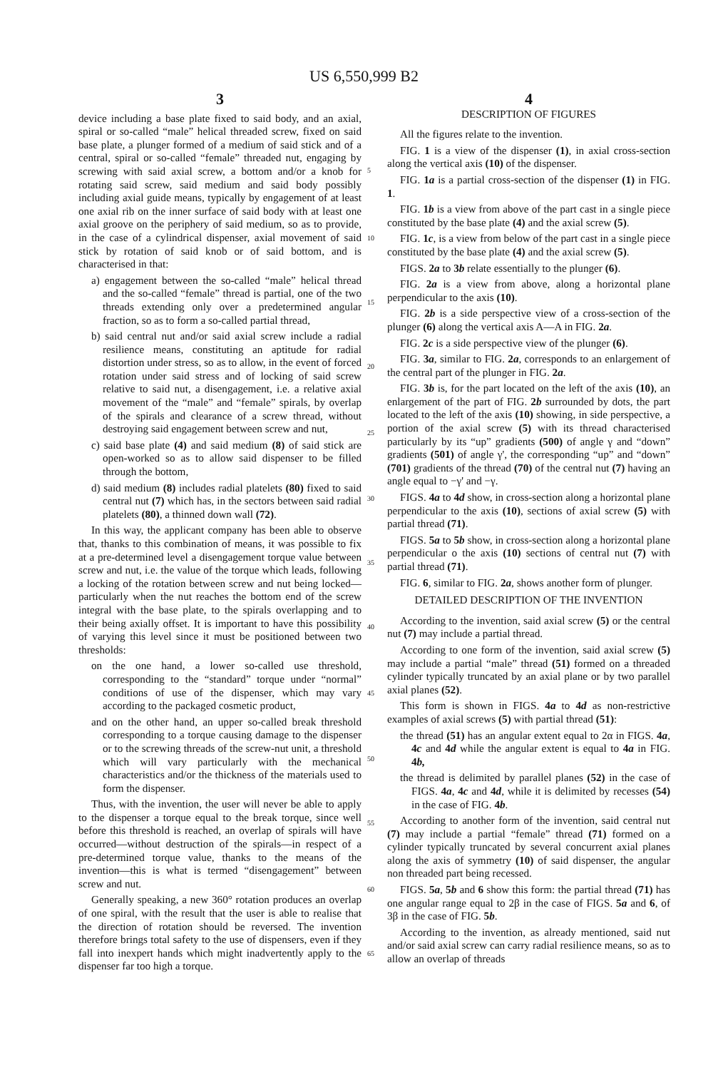US 6,550,999 B2
3
device including a base plate fixed to said body, and an axial, spiral or so-called “male” helical threaded screw, fixed on said base plate, a plunger formed of a medium of said stick and of a central, spiral or so-called “female” threaded nut, engaging by screwing with said axial screw, a bottom and/or a knob for rotating said screw, said medium and said body possibly including axial guide means, typically by engagement of at least one axial rib on the inner surface of said body with at least one axial groove on the periphery of said medium, so as to provide, in the case of a cylindrical dispenser, axial movement of said stick by rotation of said knob or of said bottom, and is characterised in that:
a) engagement between the so-called “male” helical thread and the so-called “female” thread is partial, one of the two threads extending only over a predetermined angular fraction, so as to form a so-called partial thread,
b) said central nut and/or said axial screw include a radial resilience means, constituting an aptitude for radial distortion under stress, so as to allow, in the event of forced rotation under said stress and of locking of said screw relative to said nut, a disengagement, i.e. a relative axial movement of the “male” and “female” spirals, by overlap of the spirals and clearance of a screw thread, without destroying said engagement between screw and nut,
c) said base plate (4) and said medium (8) of said stick are open-worked so as to allow said dispenser to be filled through the bottom,
d) said medium (8) includes radial platelets (80) fixed to said central nut (7) which has, in the sectors between said radial platelets (80), a thinned down wall (72).
In this way, the applicant company has been able to observe that, thanks to this combination of means, it was possible to fix at a pre-determined level a disengagement torque value between screw and nut, i.e. the value of the torque which leads, following a locking of the rotation between screw and nut being locked—particularly when the nut reaches the bottom end of the screw integral with the base plate, to the spirals overlapping and to their being axially offset. It is important to have this possibility of varying this level since it must be positioned between two thresholds:
on the one hand, a lower so-called use threshold, corresponding to the “standard” torque under “normal” conditions of use of the dispenser, which may vary according to the packaged cosmetic product,
and on the other hand, an upper so-called break threshold corresponding to a torque causing damage to the dispenser or to the screwing threads of the screw-nut unit, a threshold which will vary particularly with the mechanical characteristics and/or the thickness of the materials used to form the dispenser.
Thus, with the invention, the user will never be able to apply to the dispenser a torque equal to the break torque, since well before this threshold is reached, an overlap of spirals will have occurred—without destruction of the spirals—in respect of a pre-determined torque value, thanks to the means of the invention—this is what is termed “disengagement” between screw and nut.
Generally speaking, a new 360° rotation produces an overlap of one spiral, with the result that the user is able to realise that the direction of rotation should be reversed. The invention therefore brings total safety to the use of dispensers, even if they fall into inexpert hands which might inadvertently apply to the dispenser far too high a torque.
5
10
15
20
25
30
35
40
45
50
55
60
65
4
DESCRIPTION OF FIGURES
All the figures relate to the invention.
FIG. 1 is a view of the dispenser (1), in axial cross-section along the vertical axis (10) of the dispenser.
FIG. 1a is a partial cross-section of the dispenser (1) in FIG. 1.
FIG. 1b is a view from above of the part cast in a single piece constituted by the base plate (4) and the axial screw (5).
FIG. 1c, is a view from below of the part cast in a single piece constituted by the base plate (4) and the axial screw (5).
FIGS. 2a to 3b relate essentially to the plunger (6).
FIG. 2a is a view from above, along a horizontal plane perpendicular to the axis (10).
FIG. 2b is a side perspective view of a cross-section of the plunger (6) along the vertical axis A—A in FIG. 2a.
FIG. 2c is a side perspective view of the plunger (6).
FIG. 3a, similar to FIG. 2a, corresponds to an enlargement of the central part of the plunger in FIG. 2a.
FIG. 3b is, for the part located on the left of the axis (10), an enlargement of the part of FIG. 2b surrounded by dots, the part located to the left of the axis (10) showing, in side perspective, a portion of the axial screw (5) with its thread characterised particularly by its “up” gradients (500) of angle γ and “down” gradients (501) of angle γ', the corresponding “up” and “down” (701) gradients of the thread (70) of the central nut (7) having an angle equal to −γ' and −γ.
FIGS. 4a to 4d show, in cross-section along a horizontal plane perpendicular to the axis (10), sections of axial screw (5) with partial thread (71).
FIGS. 5a to 5b show, in cross-section along a horizontal plane perpendicular o the axis (10) sections of central nut (7) with partial thread (71).
FIG. 6, similar to FIG. 2a, shows another form of plunger.
DETAILED DESCRIPTION OF THE INVENTION
According to the invention, said axial screw (5) or the central nut (7) may include a partial thread.
According to one form of the invention, said axial screw (5) may include a partial “male” thread (51) formed on a threaded cylinder typically truncated by an axial plane or by two parallel axial planes (52).
This form is shown in FIGS. 4a to 4d as non-restrictive examples of axial screws (5) with partial thread (51):
the thread (51) has an angular extent equal to 2α in FIGS. 4a, 4c and 4d while the angular extent is equal to 4a in FIG. 4b,
the thread is delimited by parallel planes (52) in the case of FIGS. 4a, 4c and 4d, while it is delimited by recesses (54) in the case of FIG. 4b.
According to another form of the invention, said central nut (7) may include a partial “female” thread (71) formed on a cylinder typically truncated by several concurrent axial planes along the axis of symmetry (10) of said dispenser, the angular non threaded part being recessed.
FIGS. 5a, 5b and 6 show this form: the partial thread (71) has one angular range equal to 2β in the case of FIGS. 5a and 6, of 3β in the case of FIG. 5b.
According to the invention, as already mentioned, said nut and/or said axial screw can carry radial resilience means, so as to allow an overlap of threads